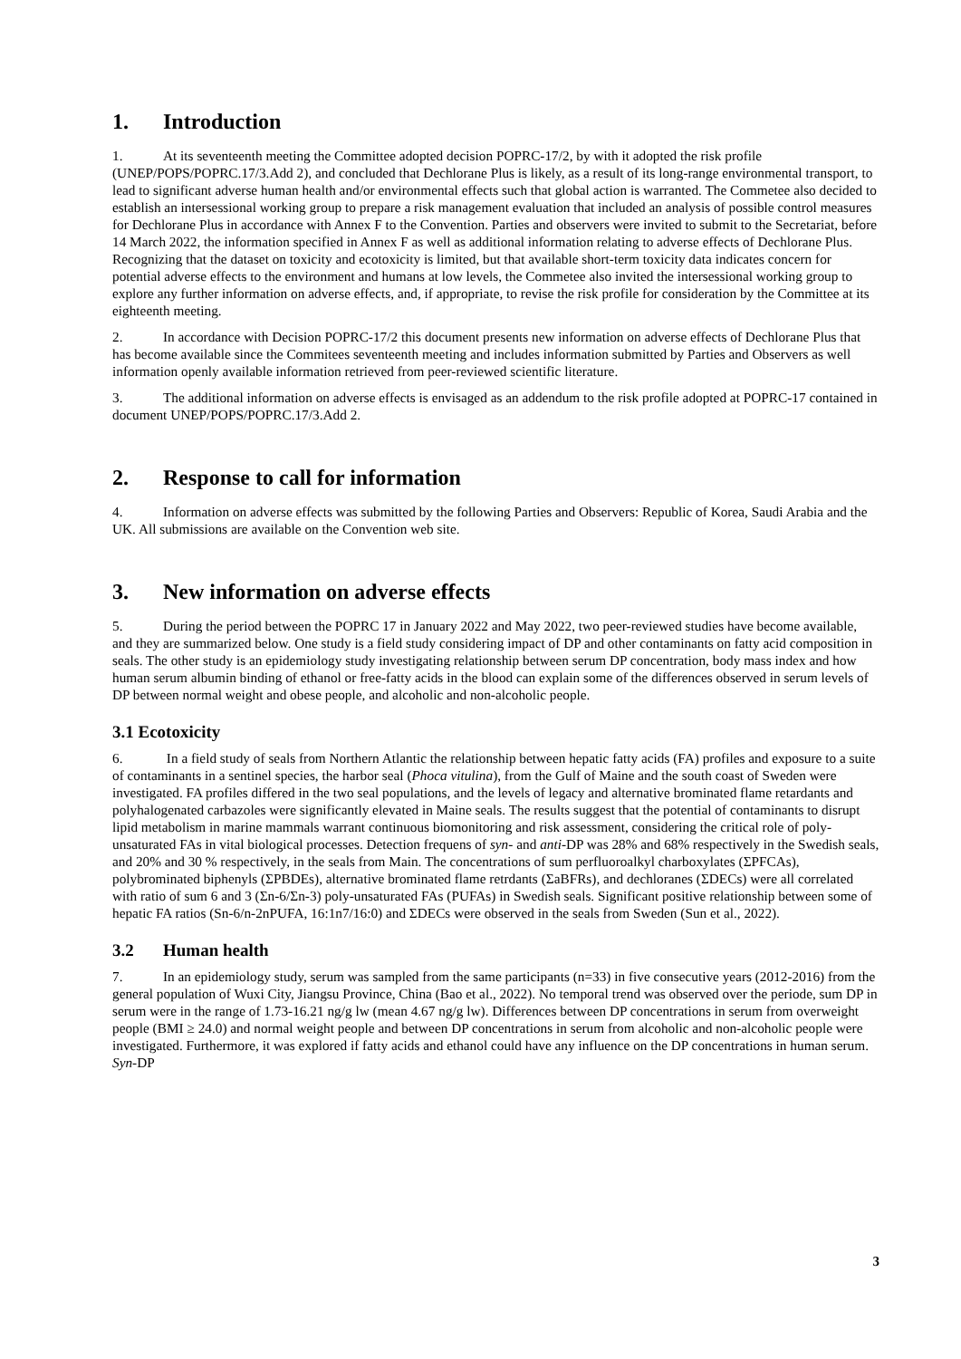1. Introduction
1. At its seventeenth meeting the Committee adopted decision POPRC-17/2, by with it adopted the risk profile (UNEP/POPS/POPRC.17/3.Add 2), and concluded that Dechlorane Plus is likely, as a result of its long-range environmental transport, to lead to significant adverse human health and/or environmental effects such that global action is warranted. The Commetee also decided to establish an intersessional working group to prepare a risk management evaluation that included an analysis of possible control measures for Dechlorane Plus in accordance with Annex F to the Convention. Parties and observers were invited to submit to the Secretariat, before 14 March 2022, the information specified in Annex F as well as additional information relating to adverse effects of Dechlorane Plus. Recognizing that the dataset on toxicity and ecotoxicity is limited, but that available short-term toxicity data indicates concern for potential adverse effects to the environment and humans at low levels, the Commetee also invited the intersessional working group to explore any further information on adverse effects, and, if appropriate, to revise the risk profile for consideration by the Committee at its eighteenth meeting.
2. In accordance with Decision POPRC-17/2 this document presents new information on adverse effects of Dechlorane Plus that has become available since the Commitees seventeenth meeting and includes information submitted by Parties and Observers as well information openly available information retrieved from peer-reviewed scientific literature.
3. The additional information on adverse effects is envisaged as an addendum to the risk profile adopted at POPRC-17 contained in document UNEP/POPS/POPRC.17/3.Add 2.
2. Response to call for information
4. Information on adverse effects was submitted by the following Parties and Observers: Republic of Korea, Saudi Arabia and the UK. All submissions are available on the Convention web site.
3. New information on adverse effects
5. During the period between the POPRC 17 in January 2022 and May 2022, two peer-reviewed studies have become available, and they are summarized below. One study is a field study considering impact of DP and other contaminants on fatty acid composition in seals. The other study is an epidemiology study investigating relationship between serum DP concentration, body mass index and how human serum albumin binding of ethanol or free-fatty acids in the blood can explain some of the differences observed in serum levels of DP between normal weight and obese people, and alcoholic and non-alcoholic people.
3.1 Ecotoxicity
6. In a field study of seals from Northern Atlantic the relationship between hepatic fatty acids (FA) profiles and exposure to a suite of contaminants in a sentinel species, the harbor seal (Phoca vitulina), from the Gulf of Maine and the south coast of Sweden were investigated. FA profiles differed in the two seal populations, and the levels of legacy and alternative brominated flame retardants and polyhalogenated carbazoles were significantly elevated in Maine seals. The results suggest that the potential of contaminants to disrupt lipid metabolism in marine mammals warrant continuous biomonitoring and risk assessment, considering the critical role of poly-unsaturated FAs in vital biological processes. Detection frequens of syn- and anti-DP was 28% and 68% respectively in the Swedish seals, and 20% and 30 % respectively, in the seals from Main. The concentrations of sum perfluoroalkyl charboxylates (ΣPFCAs), polybrominated biphenyls (ΣPBDEs), alternative brominated flame retrdants (ΣaBFRs), and dechloranes (ΣDECs) were all correlated with ratio of sum 6 and 3 (Σn-6/Σn-3) poly-unsaturated FAs (PUFAs) in Swedish seals. Significant positive relationship between some of hepatic FA ratios (Sn-6/n-2nPUFA, 16:1n7/16:0) and ΣDECs were observed in the seals from Sweden (Sun et al., 2022).
3.2 Human health
7. In an epidemiology study, serum was sampled from the same participants (n=33) in five consecutive years (2012-2016) from the general population of Wuxi City, Jiangsu Province, China (Bao et al., 2022). No temporal trend was observed over the periode, sum DP in serum were in the range of 1.73-16.21 ng/g lw (mean 4.67 ng/g lw). Differences between DP concentrations in serum from overweight people (BMI ≥ 24.0) and normal weight people and between DP concentrations in serum from alcoholic and non-alcoholic people were investigated. Furthermore, it was explored if fatty acids and ethanol could have any influence on the DP concentrations in human serum. Syn-DP
3